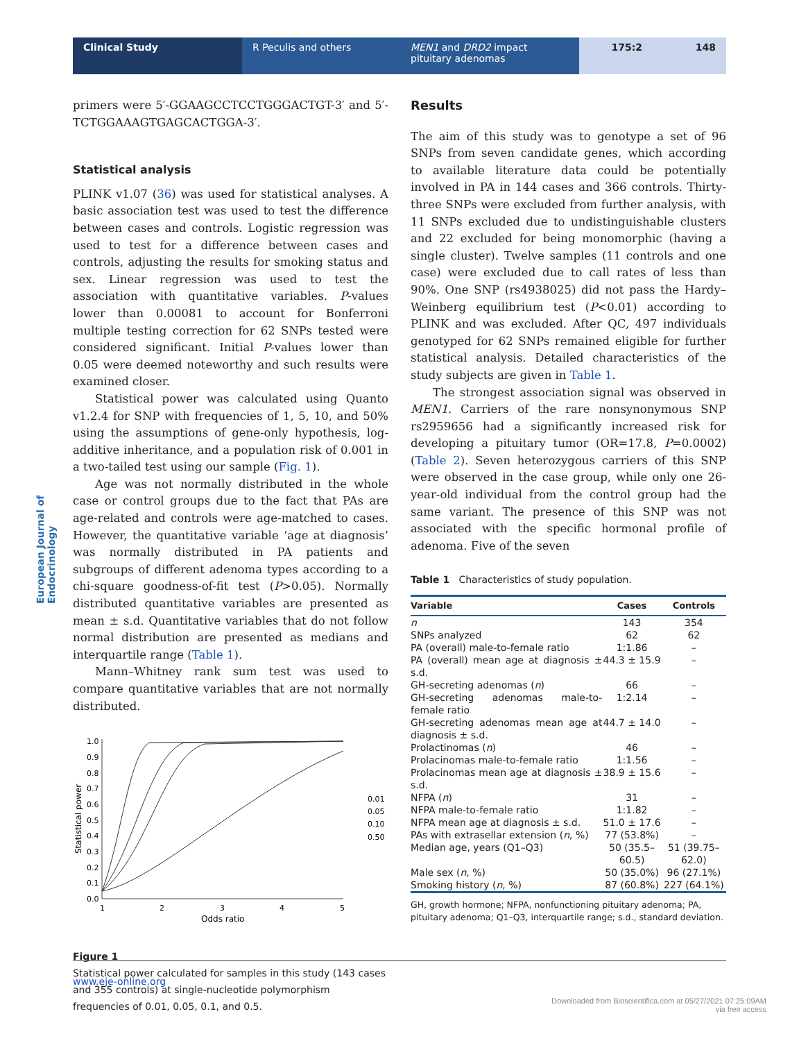Clinical Study R Peculis and others MEN1 and DRD2 impact pituitary adenomas
175:2 148
European Journal of Endocrinology
primers were 5′-GGAAGCCTCCTGGGACTGT-3′ and 5′-TCTGGAAAGTGAGCACTGGA-3′.
Statistical analysis
PLINK v1.07 (36) was used for statistical analyses. A basic association test was used to test the difference between cases and controls. Logistic regression was used to test for a difference between cases and controls, adjusting the results for smoking status and sex. Linear regression was used to test the association with quantitative variables. P-values lower than 0.00081 to account for Bonferroni multiple testing correction for 62 SNPs tested were considered significant. Initial P-values lower than 0.05 were deemed noteworthy and such results were examined closer.
Statistical power was calculated using Quanto v1.2.4 for SNP with frequencies of 1, 5, 10, and 50% using the assumptions of gene-only hypothesis, log-additive inheritance, and a population risk of 0.001 in a two-tailed test using our sample (Fig. 1).
Age was not normally distributed in the whole case or control groups due to the fact that PAs are age-related and controls were age-matched to cases. However, the quantitative variable ‘age at diagnosis’ was normally distributed in PA patients and subgroups of different adenoma types according to a chi-square goodness-of-fit test (P>0.05). Normally distributed quantitative variables are presented as mean ± s.d. Quantitative variables that do not follow normal distribution are presented as medians and interquartile range (Table 1).
Mann–Whitney rank sum test was used to compare quantitative variables that are not normally distributed.
1.0
0.9
0.8
0.7
0.6
0.5
0.4
0.3
0.2
0.1
0.0
1
2
3
4
5
Odds ratio
Statistical power
0.01
0.05
0.10
0.50
Figure 1
Statistical power calculated for samples in this study (143 cases and 355 controls) at single-nucleotide polymorphism frequencies of 0.01, 0.05, 0.1, and 0.5.
Results
The aim of this study was to genotype a set of 96 SNPs from seven candidate genes, which according to available literature data could be potentially involved in PA in 144 cases and 366 controls. Thirty-three SNPs were excluded from further analysis, with 11 SNPs excluded due to undistinguishable clusters and 22 excluded for being monomorphic (having a single cluster). Twelve samples (11 controls and one case) were excluded due to call rates of less than 90%. One SNP (rs4938025) did not pass the Hardy–Weinberg equilibrium test (P<0.01) according to PLINK and was excluded. After QC, 497 individuals genotyped for 62 SNPs remained eligible for further statistical analysis. Detailed characteristics of the study subjects are given in Table 1.
The strongest association signal was observed in MEN1. Carriers of the rare nonsynonymous SNP rs2959656 had a significantly increased risk for developing a pituitary tumor (OR=17.8, P=0.0002) (Table 2). Seven heterozygous carriers of this SNP were observed in the case group, while only one 26-year-old individual from the control group had the same variant. The presence of this SNP was not associated with the specific hormonal profile of adenoma. Five of the seven
Table 1 Characteristics of study population.
| Variable | Cases | Controls |
| --- | --- | --- |
| n | 143 | 354 |
| SNPs analyzed | 62 | 62 |
| PA (overall) male-to-female ratio | 1:1.86 | – |
| PA (overall) mean age at diagnosis ± s.d. | 44.3 ± 15.9 | – |
| GH-secreting adenomas ( n ) | 66 | – |
| GH-secreting adenomas male-to-female ratio | 1:2.14 | – |
| GH-secreting adenomas mean age at diagnosis ± s.d. | 44.7 ± 14.0 | – |
| Prolactinomas ( n ) | 46 | – |
| Prolacinomas male-to-female ratio | 1:1.56 | – |
| Prolacinomas mean age at diagnosis ± s.d. | 38.9 ± 15.6 | – |
| NFPA ( n ) | 31 | – |
| NFPA male-to-female ratio | 1:1.82 | – |
| NFPA mean age at diagnosis ± s.d. | 51.0 ± 17.6 | – |
| PAs with extrasellar extension ( n , %) | 77 (53.8%) | – |
| Median age, years (Q1–Q3) | 50 (35.5–60.5) | 51 (39.75–62.0) |
| Male sex ( n , %) | 50 (35.0%) | 96 (27.1%) |
| Smoking history ( n , %) | 87 (60.8%) | 227 (64.1%) |
GH, growth hormone; NFPA, nonfunctioning pituitary adenoma; PA, pituitary adenoma; Q1–Q3, interquartile range; s.d., standard deviation.
www.eje-online.org
Downloaded from Bioscientifica.com at 05/27/2021 07:25:09AM
via free access